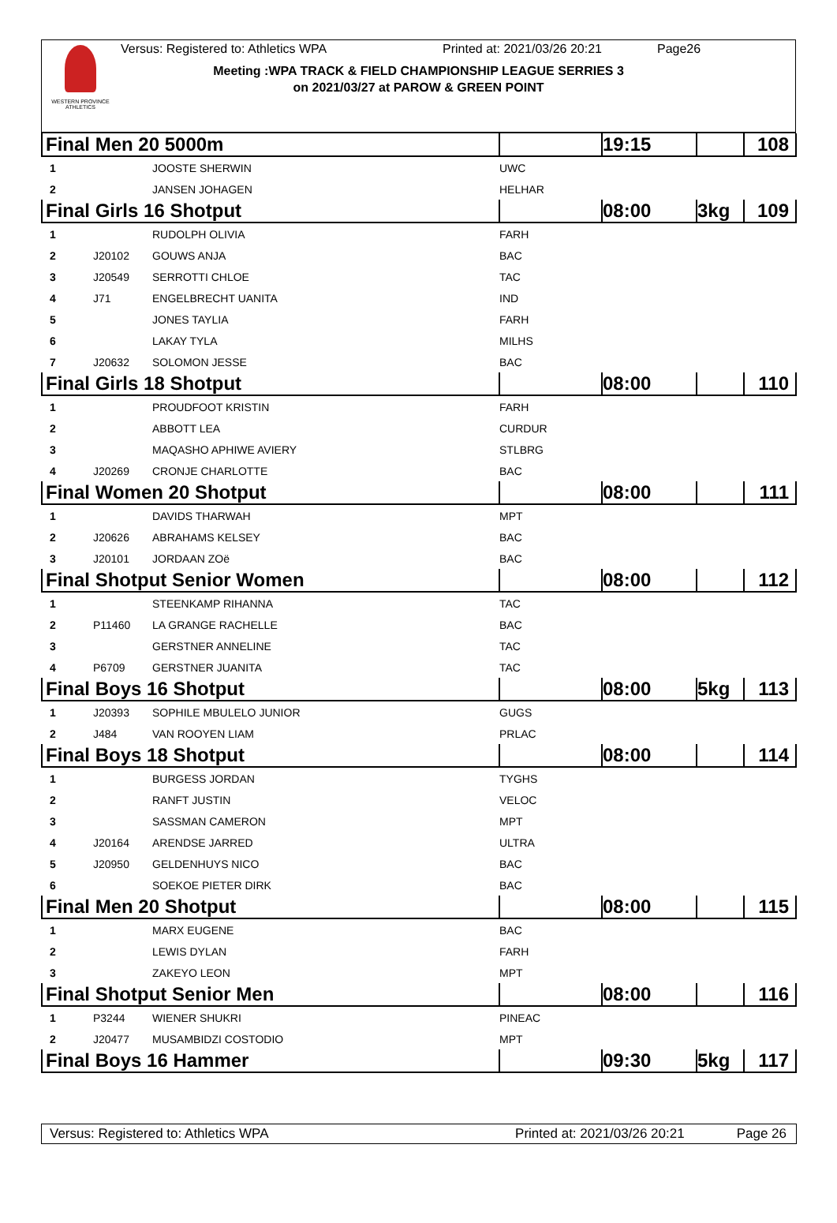WESTERN PROVINCE ATHLETICS
Versus: Registered to: Athletics WPA Printed at: 2021/03/26 20:21 Page26
Meeting :WPA TRACK & FIELD CHAMPIONSHIP LEAGUE SERRIES 3
on 2021/03/27 at PAROW & GREEN POINT
| Final Men 20 5000m | | | | 19:15 | | 108 |
| 1 | | JOOSTE SHERWIN | UWC | | | |
| 2 | | JANSEN JOHAGEN | HELHAR | | | |
| Final Girls 16 Shotput | | | | 08:00 | 3kg | 109 |
| 1 | | RUDOLPH OLIVIA | FARH | | | |
| 2 | J20102 | GOUWS ANJA | BAC | | | |
| 3 | J20549 | SERROTTI CHLOE | TAC | | | |
| 4 | J71 | ENGELBRECHT UANITA | IND | | | |
| 5 | | JONES TAYLIA | FARH | | | |
| 6 | | LAKAY TYLA | MILHS | | | |
| 7 | J20632 | SOLOMON JESSE | BAC | | | |
| Final Girls 18 Shotput | | | | 08:00 | | 110 |
| 1 | | PROUDFOOT KRISTIN | FARH | | | |
| 2 | | ABBOTT LEA | CURDUR | | | |
| 3 | | MAQASHO APHIWE AVIERY | STLBRG | | | |
| 4 | J20269 | CRONJE CHARLOTTE | BAC | | | |
| Final Women 20 Shotput | | | | 08:00 | | 111 |
| 1 | | DAVIDS THARWAH | MPT | | | |
| 2 | J20626 | ABRAHAMS KELSEY | BAC | | | |
| 3 | J20101 | JORDAAN ZOë | BAC | | | |
| Final Shotput Senior Women | | | | 08:00 | | 112 |
| 1 | | STEENKAMP RIHANNA | TAC | | | |
| 2 | P11460 | LA GRANGE RACHELLE | BAC | | | |
| 3 | | GERSTNER ANNELINE | TAC | | | |
| 4 | P6709 | GERSTNER JUANITA | TAC | | | |
| Final Boys 16 Shotput | | | | 08:00 | 5kg | 113 |
| 1 | J20393 | SOPHILE MBULELO JUNIOR | GUGS | | | |
| 2 | J484 | VAN ROOYEN LIAM | PRLAC | | | |
| Final Boys 18 Shotput | | | | 08:00 | | 114 |
| 1 | | BURGESS JORDAN | TYGHS | | | |
| 2 | | RANFT JUSTIN | VELOC | | | |
| 3 | | SASSMAN CAMERON | MPT | | | |
| 4 | J20164 | ARENDSE JARRED | ULTRA | | | |
| 5 | J20950 | GELDENHUYS NICO | BAC | | | |
| 6 | | SOEKOE PIETER DIRK | BAC | | | |
| Final Men 20 Shotput | | | | 08:00 | | 115 |
| 1 | | MARX EUGENE | BAC | | | |
| 2 | | LEWIS DYLAN | FARH | | | |
| 3 | | ZAKEYO LEON | MPT | | | |
| Final Shotput Senior Men | | | | 08:00 | | 116 |
| 1 | P3244 | WIENER SHUKRI | PINEAC | | | |
| 2 | J20477 | MUSAMBIDZI COSTODIO | MPT | | | |
| Final Boys 16 Hammer | | | | 09:30 | 5kg | 117 |
Versus: Registered to: Athletics WPA Printed at: 2021/03/26 20:21 Page 26